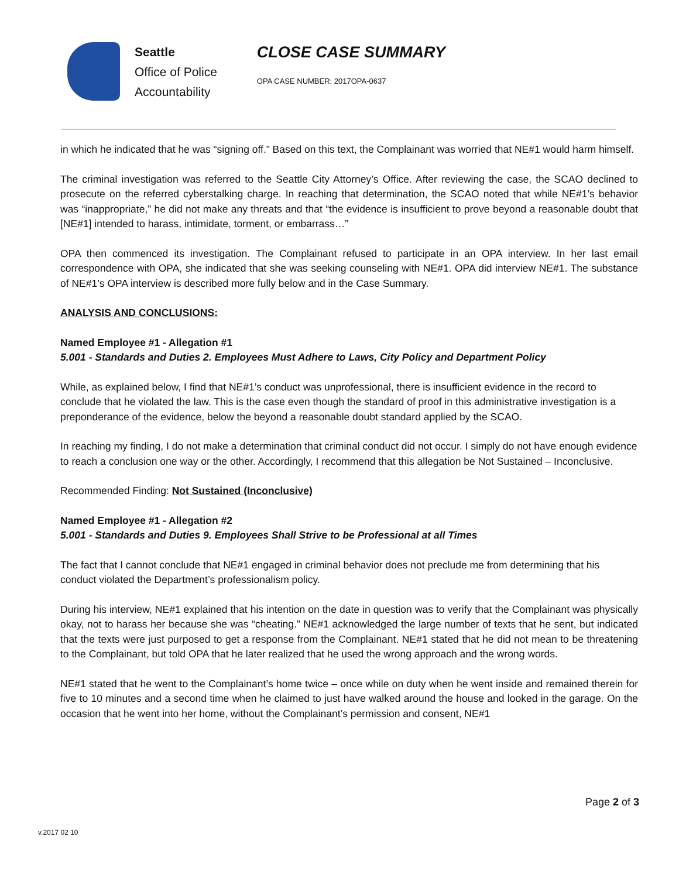Seattle
Office of Police
Accountability
CLOSE CASE SUMMARY
OPA CASE NUMBER: 2017OPA-0637
in which he indicated that he was “signing off.” Based on this text, the Complainant was worried that NE#1 would harm himself.
The criminal investigation was referred to the Seattle City Attorney’s Office. After reviewing the case, the SCAO declined to prosecute on the referred cyberstalking charge. In reaching that determination, the SCAO noted that while NE#1’s behavior was “inappropriate,” he did not make any threats and that “the evidence is insufficient to prove beyond a reasonable doubt that [NE#1] intended to harass, intimidate, torment, or embarrass…”
OPA then commenced its investigation. The Complainant refused to participate in an OPA interview. In her last email correspondence with OPA, she indicated that she was seeking counseling with NE#1. OPA did interview NE#1. The substance of NE#1’s OPA interview is described more fully below and in the Case Summary.
ANALYSIS AND CONCLUSIONS:
Named Employee #1 - Allegation #1
5.001 - Standards and Duties 2. Employees Must Adhere to Laws, City Policy and Department Policy
While, as explained below, I find that NE#1’s conduct was unprofessional, there is insufficient evidence in the record to conclude that he violated the law. This is the case even though the standard of proof in this administrative investigation is a preponderance of the evidence, below the beyond a reasonable doubt standard applied by the SCAO.
In reaching my finding, I do not make a determination that criminal conduct did not occur. I simply do not have enough evidence to reach a conclusion one way or the other. Accordingly, I recommend that this allegation be Not Sustained – Inconclusive.
Recommended Finding: Not Sustained (Inconclusive)
Named Employee #1 - Allegation #2
5.001 - Standards and Duties 9. Employees Shall Strive to be Professional at all Times
The fact that I cannot conclude that NE#1 engaged in criminal behavior does not preclude me from determining that his conduct violated the Department’s professionalism policy.
During his interview, NE#1 explained that his intention on the date in question was to verify that the Complainant was physically okay, not to harass her because she was “cheating.” NE#1 acknowledged the large number of texts that he sent, but indicated that the texts were just purposed to get a response from the Complainant. NE#1 stated that he did not mean to be threatening to the Complainant, but told OPA that he later realized that he used the wrong approach and the wrong words.
NE#1 stated that he went to the Complainant’s home twice – once while on duty when he went inside and remained therein for five to 10 minutes and a second time when he claimed to just have walked around the house and looked in the garage. On the occasion that he went into her home, without the Complainant’s permission and consent, NE#1
Page 2 of 3
v.2017 02 10